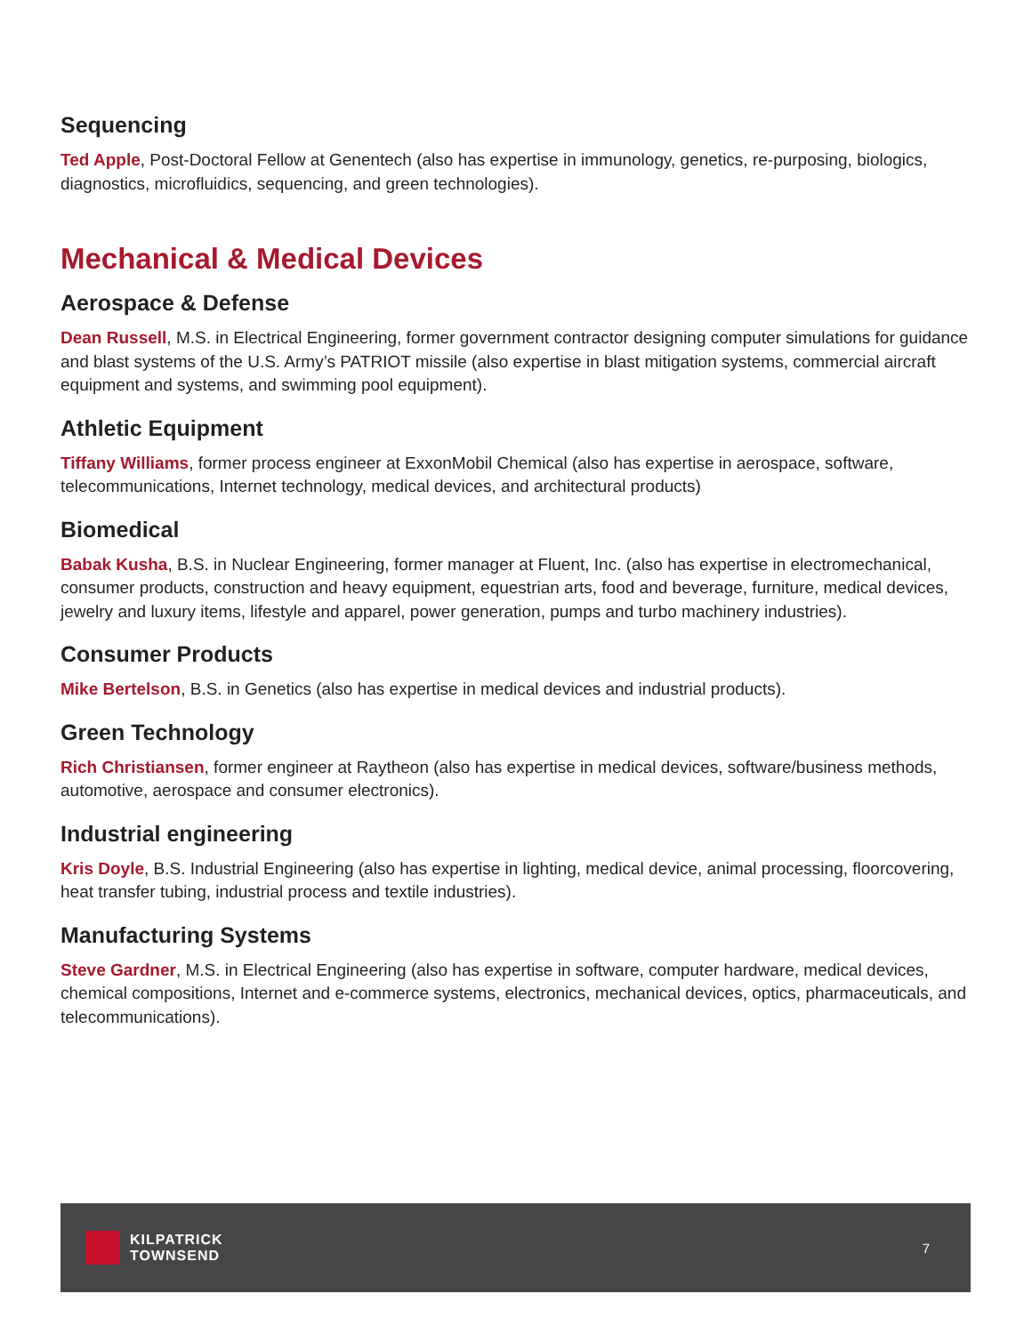Sequencing
Ted Apple, Post-Doctoral Fellow at Genentech (also has expertise in immunology, genetics, re-purposing, biologics, diagnostics, microfluidics, sequencing, and green technologies).
Mechanical & Medical Devices
Aerospace & Defense
Dean Russell, M.S. in Electrical Engineering, former government contractor designing computer simulations for guidance and blast systems of the U.S. Army’s PATRIOT missile (also expertise in blast mitigation systems, commercial aircraft equipment and systems, and swimming pool equipment).
Athletic Equipment
Tiffany Williams, former process engineer at ExxonMobil Chemical (also has expertise in aerospace, software, telecommunications, Internet technology, medical devices, and architectural products)
Biomedical
Babak Kusha, B.S. in Nuclear Engineering, former manager at Fluent, Inc. (also has expertise in electromechanical, consumer products, construction and heavy equipment, equestrian arts, food and beverage, furniture, medical devices, jewelry and luxury items, lifestyle and apparel, power generation, pumps and turbo machinery industries).
Consumer Products
Mike Bertelson, B.S. in Genetics (also has expertise in medical devices and industrial products).
Green Technology
Rich Christiansen, former engineer at Raytheon (also has expertise in medical devices, software/business methods, automotive, aerospace and consumer electronics).
Industrial engineering
Kris Doyle, B.S. Industrial Engineering (also has expertise in lighting, medical device, animal processing, floorcovering, heat transfer tubing, industrial process and textile industries).
Manufacturing Systems
Steve Gardner, M.S. in Electrical Engineering (also has expertise in software, computer hardware, medical devices, chemical compositions, Internet and e-commerce systems, electronics, mechanical devices, optics, pharmaceuticals, and telecommunications).
KILPATRICK
TOWNSEND
7